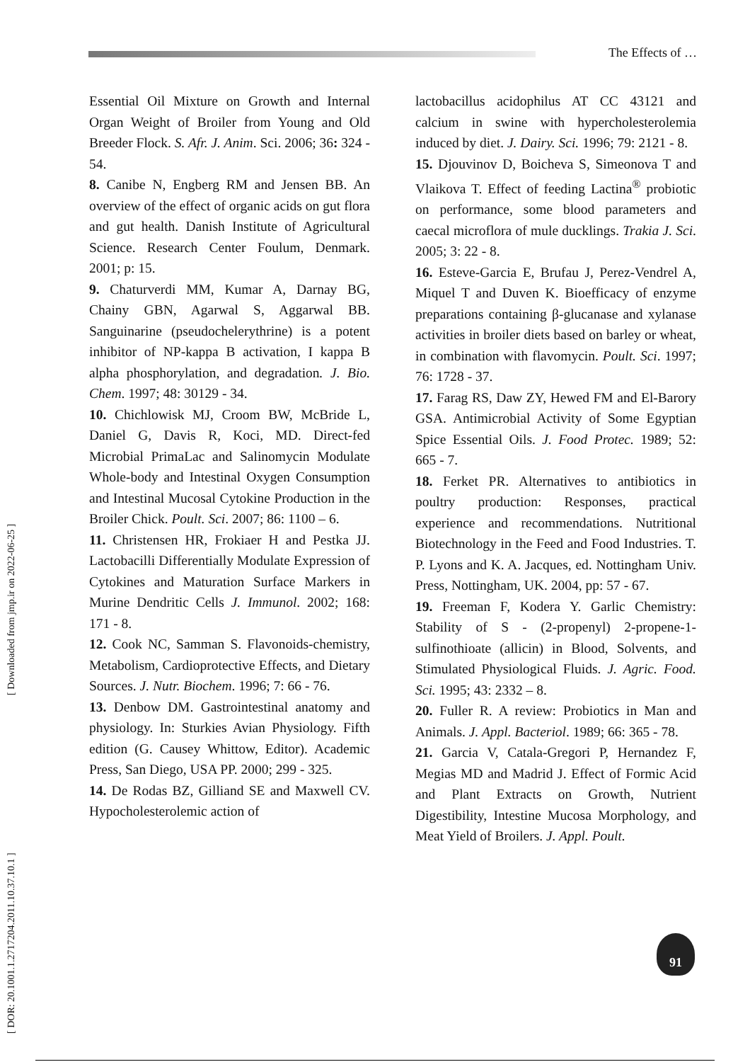The Effects of …
[ DOR: 20.1001.1.2717204.2011.10.37.10.1 ] [ Downloaded from jmp.ir on 2022-06-25 ]
Essential Oil Mixture on Growth and Internal Organ Weight of Broiler from Young and Old Breeder Flock. S. Afr. J. Anim. Sci. 2006; 36: 324 - 54.
8. Canibe N, Engberg RM and Jensen BB. An overview of the effect of organic acids on gut flora and gut health. Danish Institute of Agricultural Science. Research Center Foulum, Denmark. 2001; p: 15.
9. Chaturverdi MM, Kumar A, Darnay BG, Chainy GBN, Agarwal S, Aggarwal BB. Sanguinarine (pseudochelerythrine) is a potent inhibitor of NP-kappa B activation, I kappa B alpha phosphorylation, and degradation. J. Bio. Chem. 1997; 48: 30129 - 34.
10. Chichlowisk MJ, Croom BW, McBride L, Daniel G, Davis R, Koci, MD. Direct-fed Microbial PrimaLac and Salinomycin Modulate Whole-body and Intestinal Oxygen Consumption and Intestinal Mucosal Cytokine Production in the Broiler Chick. Poult. Sci. 2007; 86: 1100 – 6.
11. Christensen HR, Frokiaer H and Pestka JJ. Lactobacilli Differentially Modulate Expression of Cytokines and Maturation Surface Markers in Murine Dendritic Cells J. Immunol. 2002; 168: 171 - 8.
12. Cook NC, Samman S. Flavonoids-chemistry, Metabolism, Cardioprotective Effects, and Dietary Sources. J. Nutr. Biochem. 1996; 7: 66 - 76.
13. Denbow DM. Gastrointestinal anatomy and physiology. In: Sturkies Avian Physiology. Fifth edition (G. Causey Whittow, Editor). Academic Press, San Diego, USA PP. 2000; 299 - 325.
14. De Rodas BZ, Gilliand SE and Maxwell CV. Hypocholesterolemic action of
lactobacillus acidophilus AT CC 43121 and calcium in swine with hypercholesterolemia induced by diet. J. Dairy. Sci. 1996; 79: 2121 - 8.
15. Djouvinov D, Boicheva S, Simeonova T and Vlaikova T. Effect of feeding Lactina<sup>®</sup> probiotic on performance, some blood parameters and caecal microflora of mule ducklings. Trakia J. Sci. 2005; 3: 22 - 8.
16. Esteve-Garcia E, Brufau J, Perez-Vendrel A, Miquel T and Duven K. Bioefficacy of enzyme preparations containing β-glucanase and xylanase activities in broiler diets based on barley or wheat, in combination with flavomycin. Poult. Sci. 1997; 76: 1728 - 37.
17. Farag RS, Daw ZY, Hewed FM and El-Barory GSA. Antimicrobial Activity of Some Egyptian Spice Essential Oils. J. Food Protec. 1989; 52: 665 - 7.
18. Ferket PR. Alternatives to antibiotics in poultry production: Responses, practical experience and recommendations. Nutritional Biotechnology in the Feed and Food Industries. T. P. Lyons and K. A. Jacques, ed. Nottingham Univ. Press, Nottingham, UK. 2004, pp: 57 - 67.
19. Freeman F, Kodera Y. Garlic Chemistry: Stability of S - (2-propenyl) 2-propene-1-sulfinothioate (allicin) in Blood, Solvents, and Stimulated Physiological Fluids. J. Agric. Food. Sci. 1995; 43: 2332 – 8.
20. Fuller R. A review: Probiotics in Man and Animals. J. Appl. Bacteriol. 1989; 66: 365 - 78.
21. Garcia V, Catala-Gregori P, Hernandez F, Megias MD and Madrid J. Effect of Formic Acid and Plant Extracts on Growth, Nutrient Digestibility, Intestine Mucosa Morphology, and Meat Yield of Broilers. J. Appl. Poult.
91